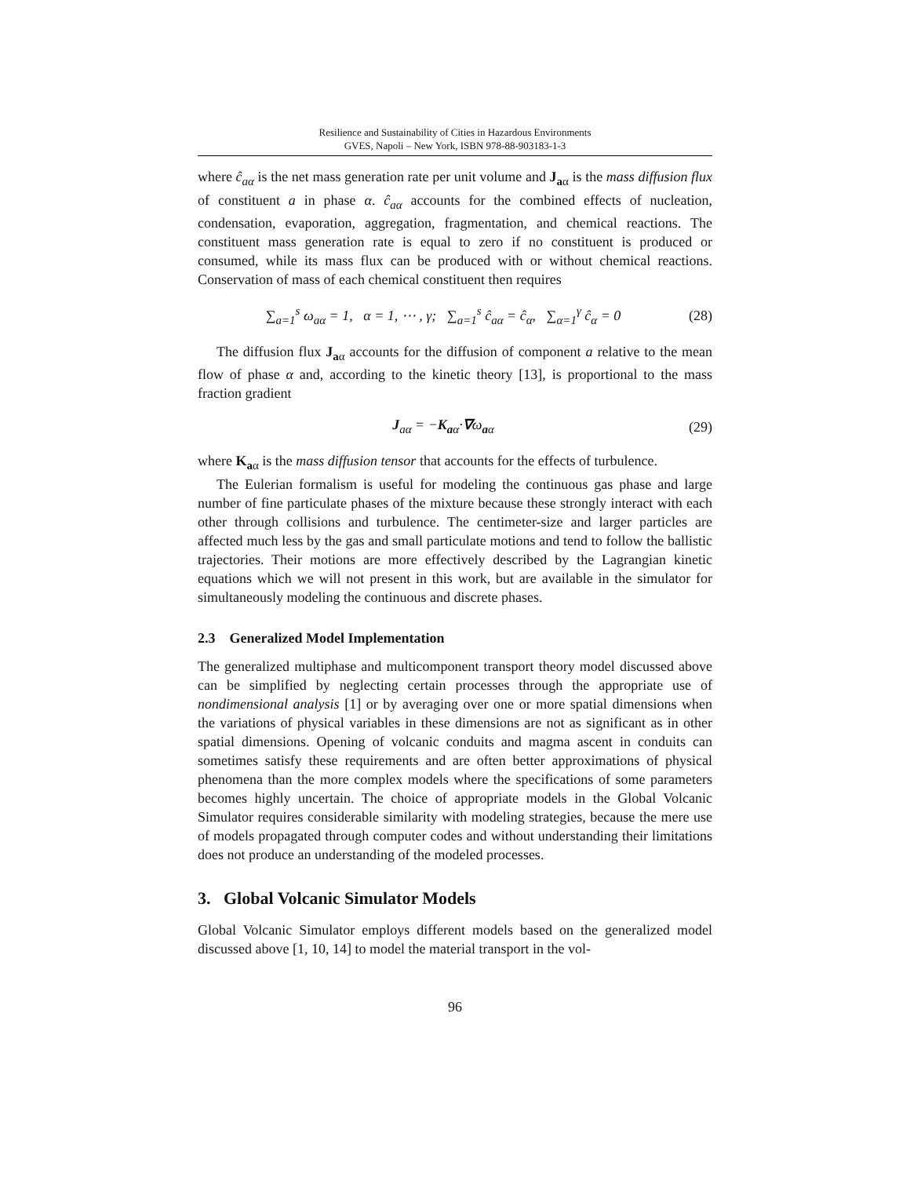Resilience and Sustainability of Cities in Hazardous Environments
GVES, Napoli – New York, ISBN 978-88-903183-1-3
where ĉ<sub>aα</sub> is the net mass generation rate per unit volume and J<sub>aα</sub> is the mass diffusion flux of constituent a in phase α. ĉ<sub>aα</sub> accounts for the combined effects of nucleation, condensation, evaporation, aggregation, fragmentation, and chemical reactions. The constituent mass generation rate is equal to zero if no constituent is produced or consumed, while its mass flux can be produced with or without chemical reactions. Conservation of mass of each chemical constituent then requires
∑<sub>a=1</sub><sup>s</sup> ω<sub>aα</sub> = 1, α = 1, ⋯ , γ; ∑<sub>a=1</sub><sup>s</sup> ĉ<sub>aα</sub> = ĉ<sub>α</sub>, ∑<sub>α=1</sub><sup>γ</sup> ĉ<sub>α</sub> = 0 (28)
The diffusion flux J<sub>aα</sub> accounts for the diffusion of component a relative to the mean flow of phase α and, according to the kinetic theory [13], is proportional to the mass fraction gradient
J<sub>aα</sub> = −K<sub>aα</sub>·∇ω<sub>aα</sub> (29)
where K<sub>aα</sub> is the mass diffusion tensor that accounts for the effects of turbulence.
The Eulerian formalism is useful for modeling the continuous gas phase and large number of fine particulate phases of the mixture because these strongly interact with each other through collisions and turbulence. The centimeter-size and larger particles are affected much less by the gas and small particulate motions and tend to follow the ballistic trajectories. Their motions are more effectively described by the Lagrangian kinetic equations which we will not present in this work, but are available in the simulator for simultaneously modeling the continuous and discrete phases.
2.3 Generalized Model Implementation
The generalized multiphase and multicomponent transport theory model discussed above can be simplified by neglecting certain processes through the appropriate use of nondimensional analysis [1] or by averaging over one or more spatial dimensions when the variations of physical variables in these dimensions are not as significant as in other spatial dimensions. Opening of volcanic conduits and magma ascent in conduits can sometimes satisfy these requirements and are often better approximations of physical phenomena than the more complex models where the specifications of some parameters becomes highly uncertain. The choice of appropriate models in the Global Volcanic Simulator requires considerable similarity with modeling strategies, because the mere use of models propagated through computer codes and without understanding their limitations does not produce an understanding of the modeled processes.
3. Global Volcanic Simulator Models
Global Volcanic Simulator employs different models based on the generalized model discussed above [1, 10, 14] to model the material transport in the vol-
96